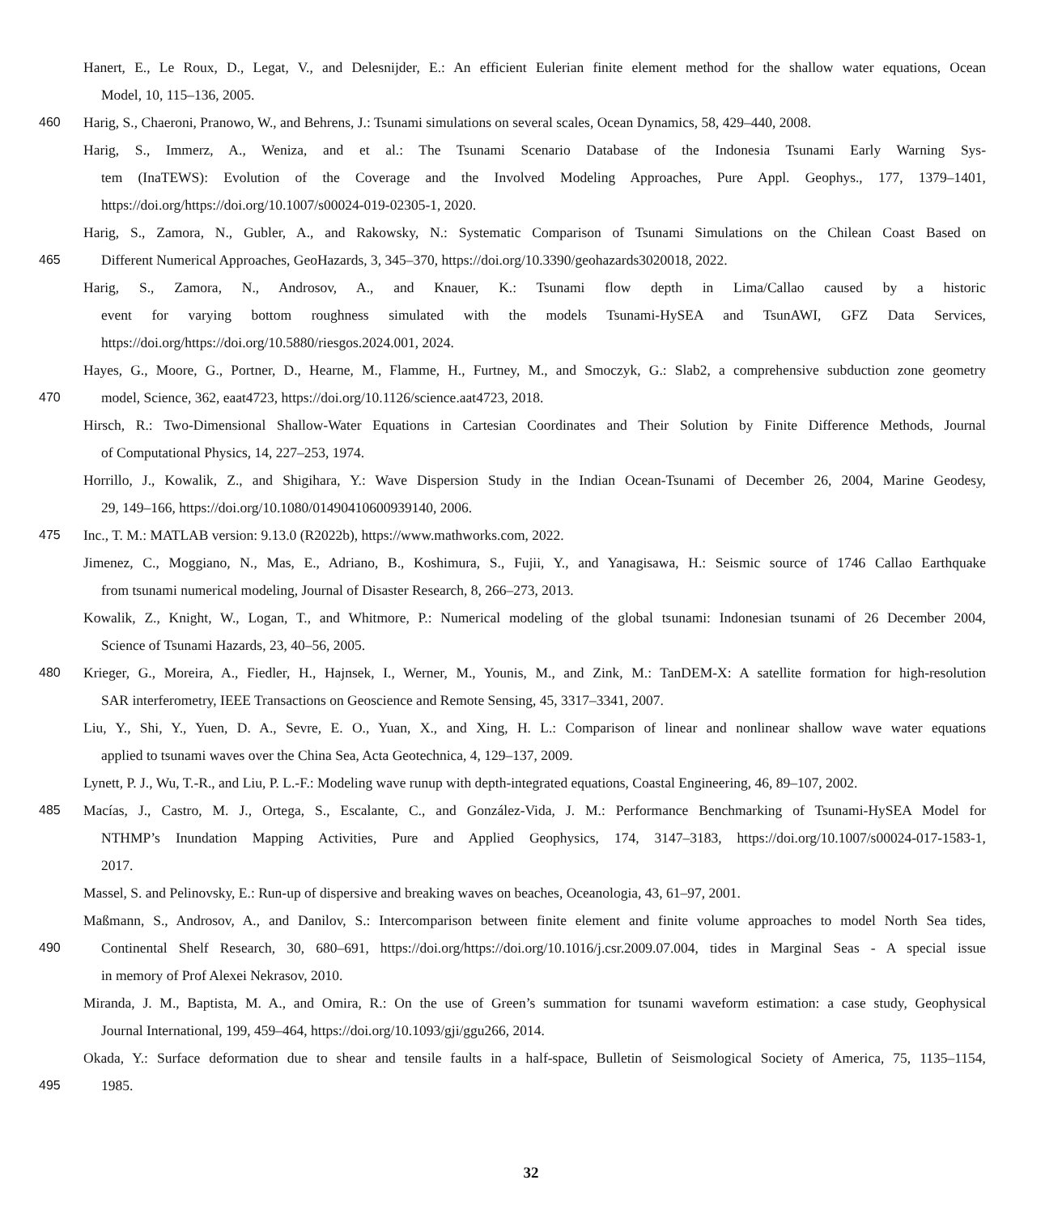Hanert, E., Le Roux, D., Legat, V., and Delesnijder, E.: An efficient Eulerian finite element method for the shallow water equations, Ocean
Model, 10, 115–136, 2005.
460 Harig, S., Chaeroni, Pranowo, W., and Behrens, J.: Tsunami simulations on several scales, Ocean Dynamics, 58, 429–440, 2008.
Harig, S., Immerz, A., Weniza, and et al.: The Tsunami Scenario Database of the Indonesia Tsunami Early Warning Sys-
tem (InaTEWS): Evolution of the Coverage and the Involved Modeling Approaches, Pure Appl. Geophys., 177, 1379–1401,
https://doi.org/https://doi.org/10.1007/s00024-019-02305-1, 2020.
Harig, S., Zamora, N., Gubler, A., and Rakowsky, N.: Systematic Comparison of Tsunami Simulations on the Chilean Coast Based on
465 Different Numerical Approaches, GeoHazards, 3, 345–370, https://doi.org/10.3390/geohazards3020018, 2022.
Harig, S., Zamora, N., Androsov, A., and Knauer, K.: Tsunami flow depth in Lima/Callao caused by a historic
event for varying bottom roughness simulated with the models Tsunami-HySEA and TsunAWI, GFZ Data Services,
https://doi.org/https://doi.org/10.5880/riesgos.2024.001, 2024.
Hayes, G., Moore, G., Portner, D., Hearne, M., Flamme, H., Furtney, M., and Smoczyk, G.: Slab2, a comprehensive subduction zone geometry
470 model, Science, 362, eaat4723, https://doi.org/10.1126/science.aat4723, 2018.
Hirsch, R.: Two-Dimensional Shallow-Water Equations in Cartesian Coordinates and Their Solution by Finite Difference Methods, Journal
of Computational Physics, 14, 227–253, 1974.
Horrillo, J., Kowalik, Z., and Shigihara, Y.: Wave Dispersion Study in the Indian Ocean-Tsunami of December 26, 2004, Marine Geodesy,
29, 149–166, https://doi.org/10.1080/01490410600939140, 2006.
475 Inc., T. M.: MATLAB version: 9.13.0 (R2022b), https://www.mathworks.com, 2022.
Jimenez, C., Moggiano, N., Mas, E., Adriano, B., Koshimura, S., Fujii, Y., and Yanagisawa, H.: Seismic source of 1746 Callao Earthquake
from tsunami numerical modeling, Journal of Disaster Research, 8, 266–273, 2013.
Kowalik, Z., Knight, W., Logan, T., and Whitmore, P.: Numerical modeling of the global tsunami: Indonesian tsunami of 26 December 2004,
Science of Tsunami Hazards, 23, 40–56, 2005.
480 Krieger, G., Moreira, A., Fiedler, H., Hajnsek, I., Werner, M., Younis, M., and Zink, M.: TanDEM-X: A satellite formation for high-resolution
SAR interferometry, IEEE Transactions on Geoscience and Remote Sensing, 45, 3317–3341, 2007.
Liu, Y., Shi, Y., Yuen, D. A., Sevre, E. O., Yuan, X., and Xing, H. L.: Comparison of linear and nonlinear shallow wave water equations
applied to tsunami waves over the China Sea, Acta Geotechnica, 4, 129–137, 2009.
Lynett, P. J., Wu, T.-R., and Liu, P. L.-F.: Modeling wave runup with depth-integrated equations, Coastal Engineering, 46, 89–107, 2002.
485 Macías, J., Castro, M. J., Ortega, S., Escalante, C., and González-Vida, J. M.: Performance Benchmarking of Tsunami-HySEA Model for
NTHMP’s Inundation Mapping Activities, Pure and Applied Geophysics, 174, 3147–3183, https://doi.org/10.1007/s00024-017-1583-1,
2017.
Massel, S. and Pelinovsky, E.: Run-up of dispersive and breaking waves on beaches, Oceanologia, 43, 61–97, 2001.
Maßmann, S., Androsov, A., and Danilov, S.: Intercomparison between finite element and finite volume approaches to model North Sea tides,
490 Continental Shelf Research, 30, 680–691, https://doi.org/https://doi.org/10.1016/j.csr.2009.07.004, tides in Marginal Seas - A special issue
in memory of Prof Alexei Nekrasov, 2010.
Miranda, J. M., Baptista, M. A., and Omira, R.: On the use of Green’s summation for tsunami waveform estimation: a case study, Geophysical
Journal International, 199, 459–464, https://doi.org/10.1093/gji/ggu266, 2014.
Okada, Y.: Surface deformation due to shear and tensile faults in a half-space, Bulletin of Seismological Society of America, 75, 1135–1154,
495 1985.
32